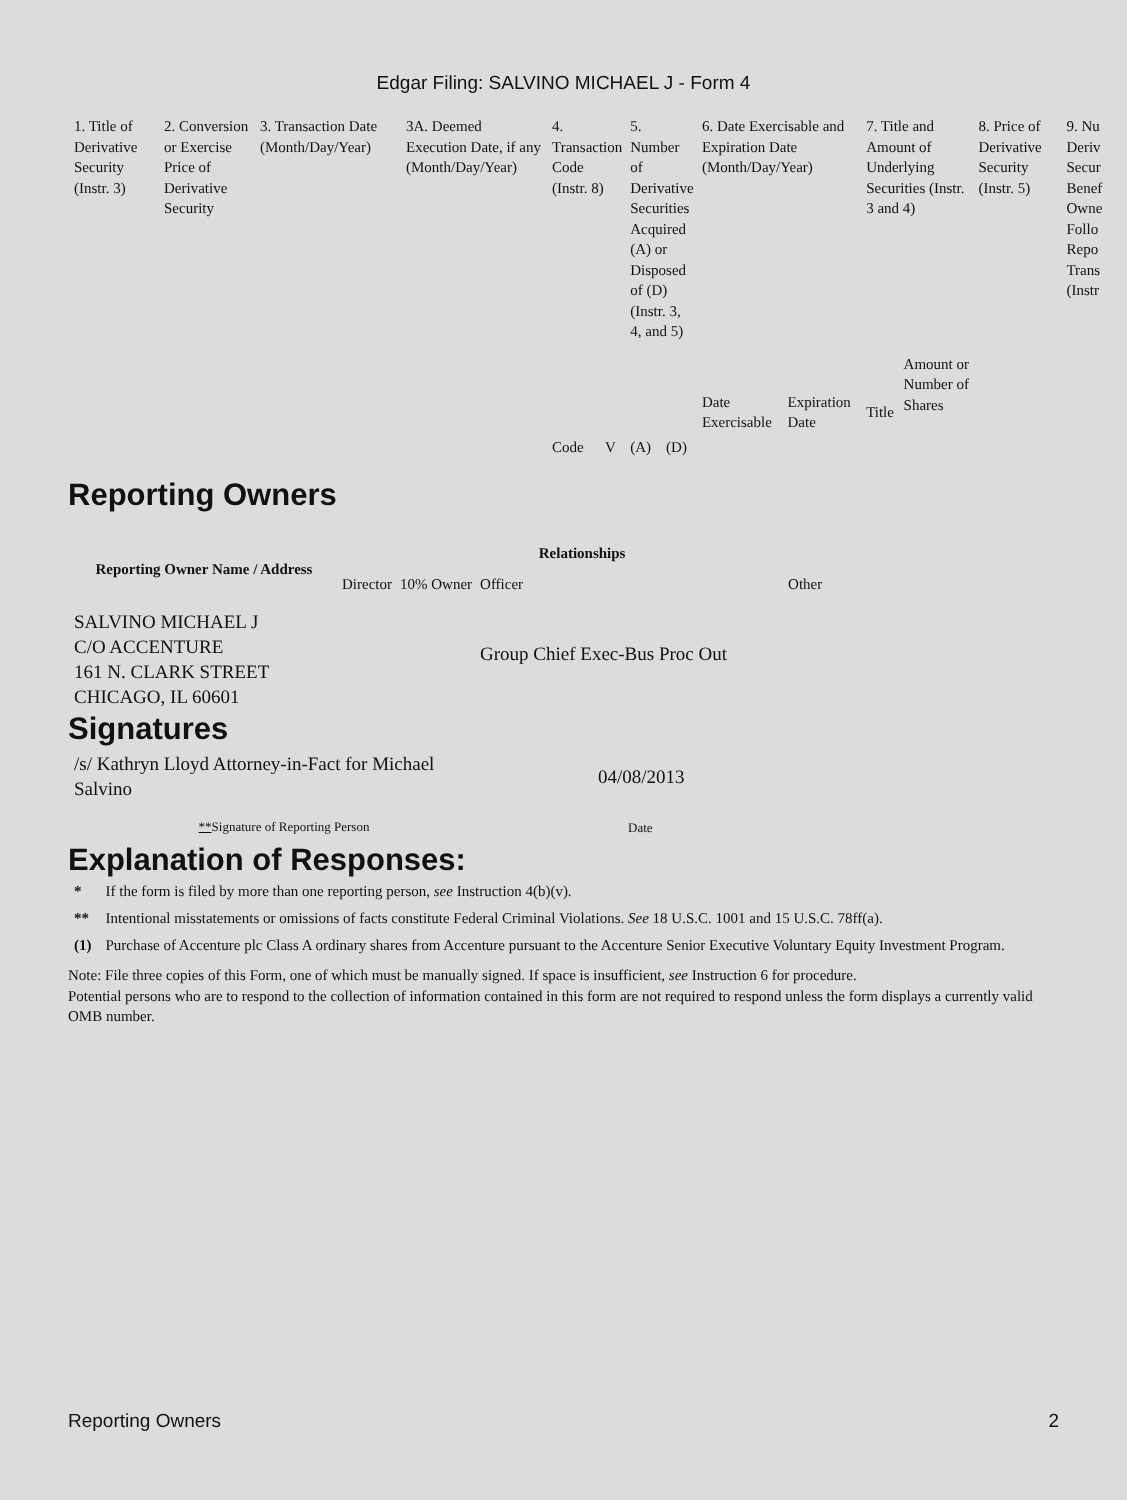Edgar Filing: SALVINO MICHAEL J - Form 4
| 1. Title of Derivative Security (Instr. 3) | 2. Conversion or Exercise Price of Derivative Security | 3. Transaction Date (Month/Day/Year) | 3A. Deemed Execution Date, if any (Month/Day/Year) | 4. Transaction Code (Instr. 8) | | 5. Number of Derivative Securities Acquired (A) or Disposed of (D) (Instr. 3, 4, and 5) | | 6. Date Exercisable and Expiration Date (Month/Day/Year) | | 7. Title and Amount of Underlying Securities (Instr. 3 and 4) | | 8. Price of Derivative Security (Instr. 5) | 9. Nu Deriv Secur Benef Owne Follo Repo Trans (Instr |
| | | | | Code | V | (A) | (D) | Date Exercisable | Expiration Date | Title | Amount or Number of Shares | | |
Reporting Owners
| Reporting Owner Name / Address | Relationships | | | |
| | Director | 10% Owner | Officer | Other |
| SALVINO MICHAEL J C/O ACCENTURE 161 N. CLARK STREET CHICAGO, IL 60601 | | | Group Chief Exec-Bus Proc Out | |
Signatures
| /s/ Kathryn Lloyd Attorney-in-Fact for Michael Salvino | 04/08/2013 |
| ** Signature of Reporting Person | Date |
Explanation of Responses:
| * | If the form is filed by more than one reporting person, see Instruction 4(b)(v). |
| ** | Intentional misstatements or omissions of facts constitute Federal Criminal Violations. See 18 U.S.C. 1001 and 15 U.S.C. 78ff(a). |
| (1) | Purchase of Accenture plc Class A ordinary shares from Accenture pursuant to the Accenture Senior Executive Voluntary Equity Investment Program. |
Note: File three copies of this Form, one of which must be manually signed. If space is insufficient, see Instruction 6 for procedure.
Potential persons who are to respond to the collection of information contained in this form are not required to respond unless the form displays a currently valid OMB number.
Reporting Owners 2